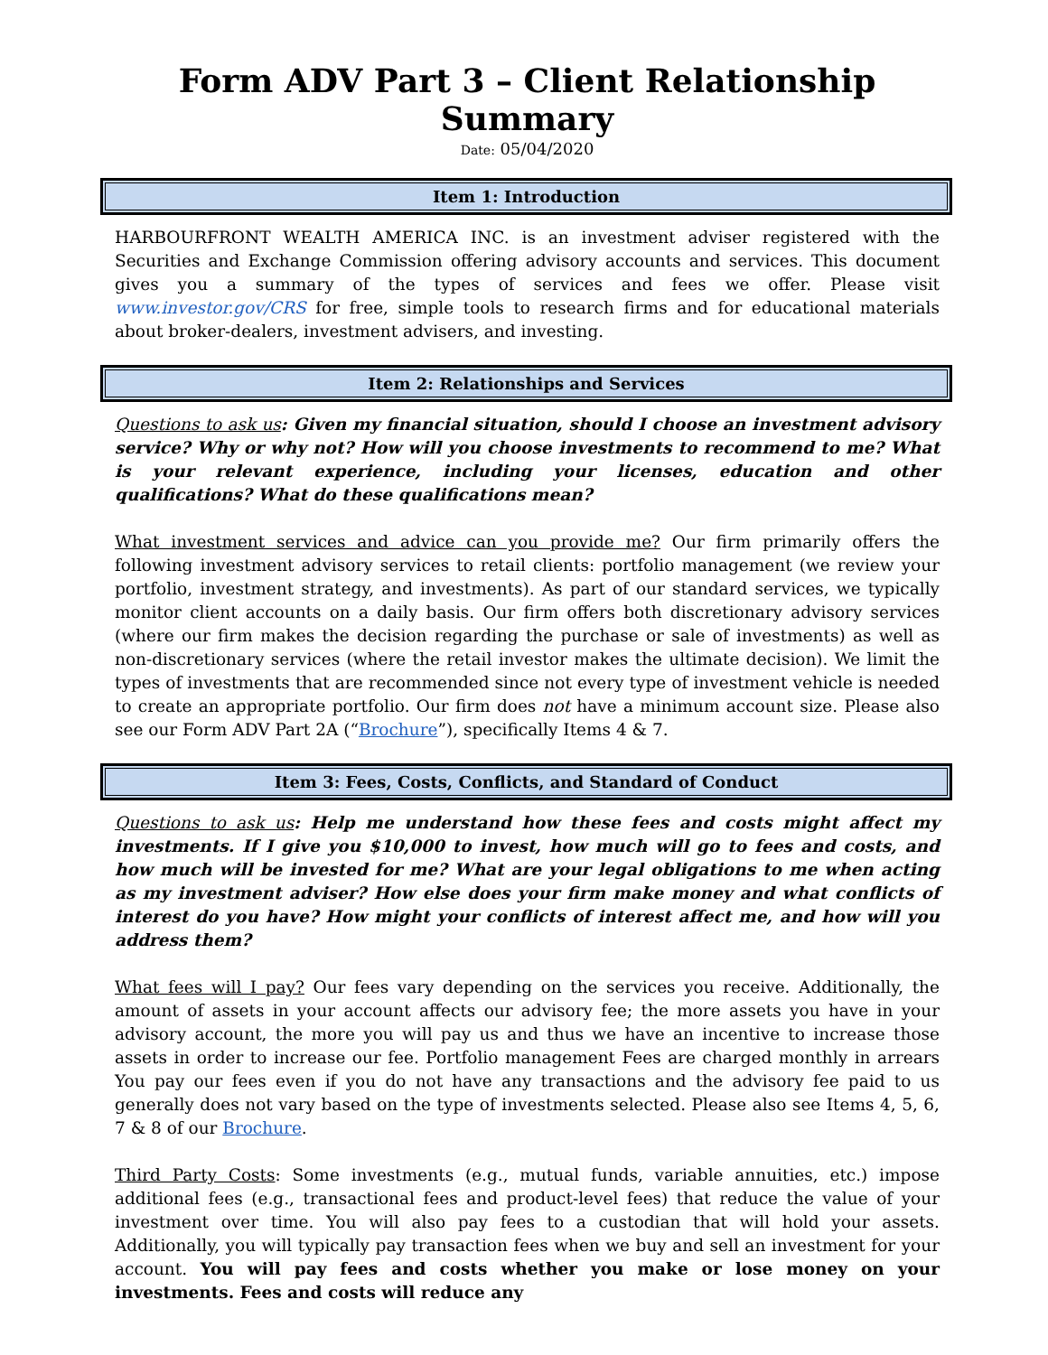Form ADV Part 3 – Client Relationship Summary
Date: 05/04/2020
Item 1: Introduction
HARBOURFRONT WEALTH AMERICA INC. is an investment adviser registered with the Securities and Exchange Commission offering advisory accounts and services. This document gives you a summary of the types of services and fees we offer. Please visit www.investor.gov/CRS for free, simple tools to research firms and for educational materials about broker-dealers, investment advisers, and investing.
Item 2: Relationships and Services
Questions to ask us: Given my financial situation, should I choose an investment advisory service? Why or why not? How will you choose investments to recommend to me? What is your relevant experience, including your licenses, education and other qualifications? What do these qualifications mean?
What investment services and advice can you provide me? Our firm primarily offers the following investment advisory services to retail clients: portfolio management (we review your portfolio, investment strategy, and investments). As part of our standard services, we typically monitor client accounts on a daily basis. Our firm offers both discretionary advisory services (where our firm makes the decision regarding the purchase or sale of investments) as well as non-discretionary services (where the retail investor makes the ultimate decision). We limit the types of investments that are recommended since not every type of investment vehicle is needed to create an appropriate portfolio. Our firm does not have a minimum account size. Please also see our Form ADV Part 2A (“Brochure”), specifically Items 4 & 7.
Item 3: Fees, Costs, Conflicts, and Standard of Conduct
Questions to ask us: Help me understand how these fees and costs might affect my investments. If I give you $10,000 to invest, how much will go to fees and costs, and how much will be invested for me? What are your legal obligations to me when acting as my investment adviser? How else does your firm make money and what conflicts of interest do you have? How might your conflicts of interest affect me, and how will you address them?
What fees will I pay? Our fees vary depending on the services you receive. Additionally, the amount of assets in your account affects our advisory fee; the more assets you have in your advisory account, the more you will pay us and thus we have an incentive to increase those assets in order to increase our fee. Portfolio management Fees are charged monthly in arrears You pay our fees even if you do not have any transactions and the advisory fee paid to us generally does not vary based on the type of investments selected. Please also see Items 4, 5, 6, 7 & 8 of our Brochure.
Third Party Costs: Some investments (e.g., mutual funds, variable annuities, etc.) impose additional fees (e.g., transactional fees and product-level fees) that reduce the value of your investment over time. You will also pay fees to a custodian that will hold your assets. Additionally, you will typically pay transaction fees when we buy and sell an investment for your account. You will pay fees and costs whether you make or lose money on your investments. Fees and costs will reduce any